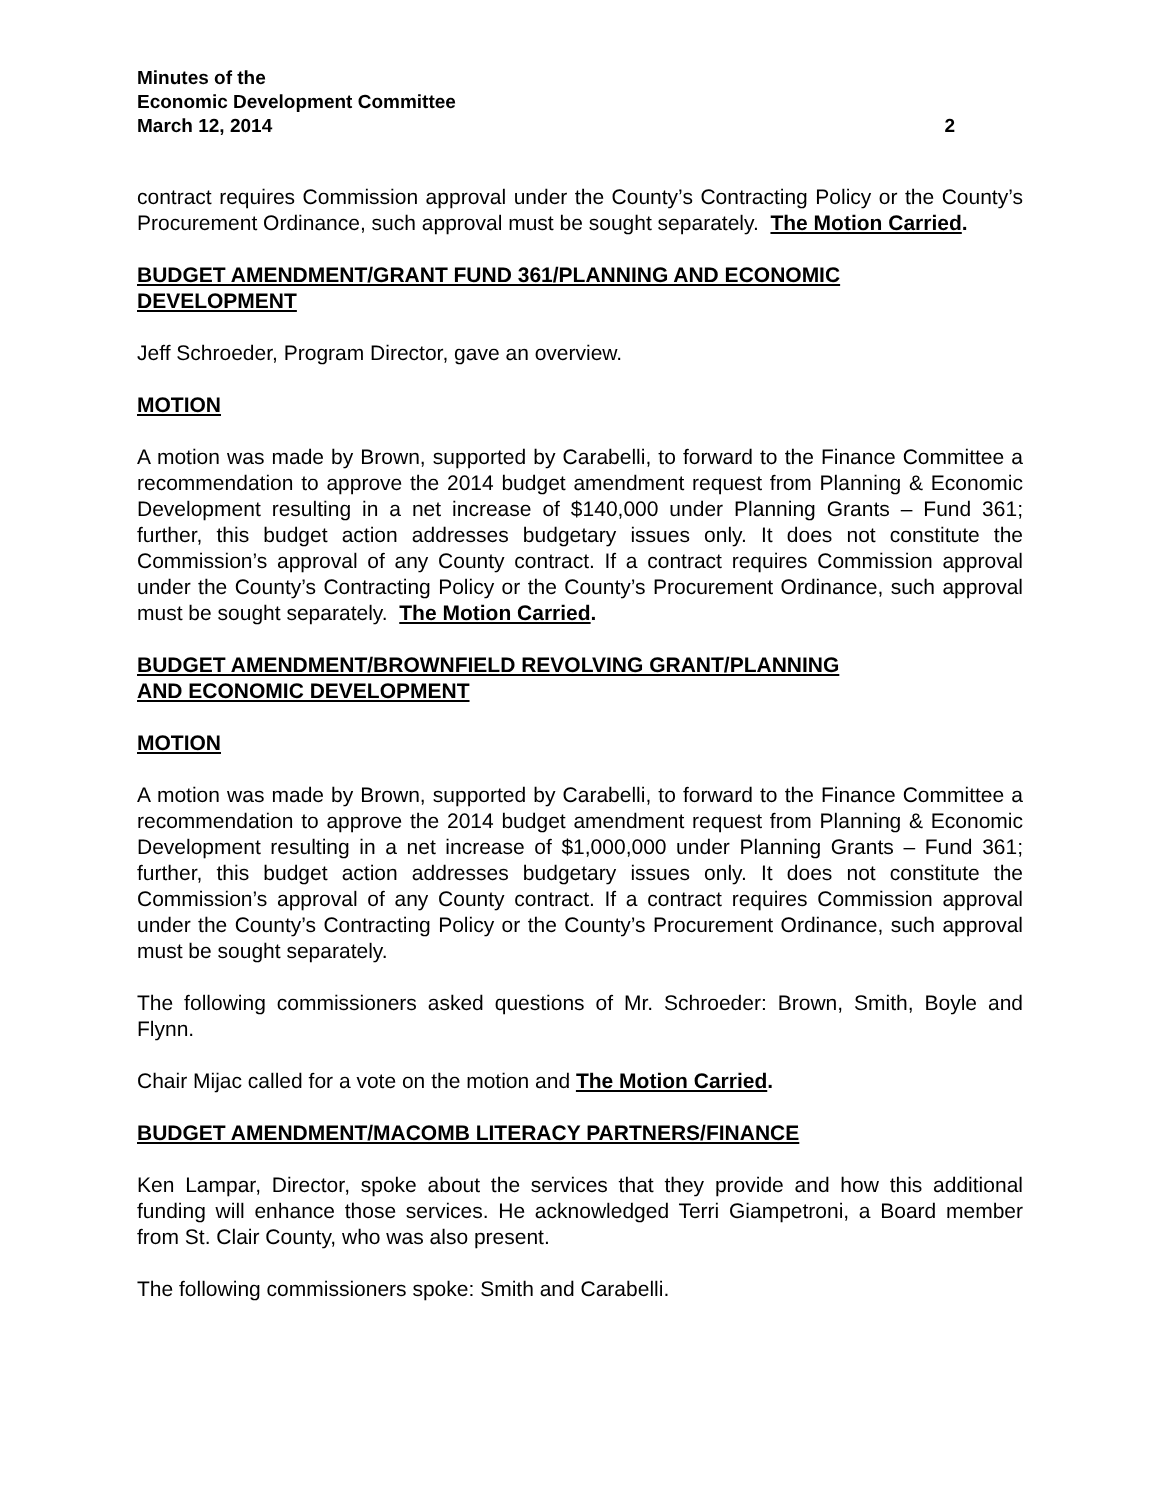Minutes of the
Economic Development Committee
March 12, 2014 2
contract requires Commission approval under the County’s Contracting Policy or the County’s Procurement Ordinance, such approval must be sought separately. The Motion Carried.
BUDGET AMENDMENT/GRANT FUND 361/PLANNING AND ECONOMIC
DEVELOPMENT
Jeff Schroeder, Program Director, gave an overview.
MOTION
A motion was made by Brown, supported by Carabelli, to forward to the Finance Committee a recommendation to approve the 2014 budget amendment request from Planning & Economic Development resulting in a net increase of $140,000 under Planning Grants – Fund 361; further, this budget action addresses budgetary issues only. It does not constitute the Commission’s approval of any County contract. If a contract requires Commission approval under the County’s Contracting Policy or the County’s Procurement Ordinance, such approval must be sought separately. The Motion Carried.
BUDGET AMENDMENT/BROWNFIELD REVOLVING GRANT/PLANNING
AND ECONOMIC DEVELOPMENT
MOTION
A motion was made by Brown, supported by Carabelli, to forward to the Finance Committee a recommendation to approve the 2014 budget amendment request from Planning & Economic Development resulting in a net increase of $1,000,000 under Planning Grants – Fund 361; further, this budget action addresses budgetary issues only. It does not constitute the Commission’s approval of any County contract. If a contract requires Commission approval under the County’s Contracting Policy or the County’s Procurement Ordinance, such approval must be sought separately.
The following commissioners asked questions of Mr. Schroeder: Brown, Smith, Boyle and Flynn.
Chair Mijac called for a vote on the motion and The Motion Carried.
BUDGET AMENDMENT/MACOMB LITERACY PARTNERS/FINANCE
Ken Lampar, Director, spoke about the services that they provide and how this additional funding will enhance those services. He acknowledged Terri Giampetroni, a Board member from St. Clair County, who was also present.
The following commissioners spoke: Smith and Carabelli.